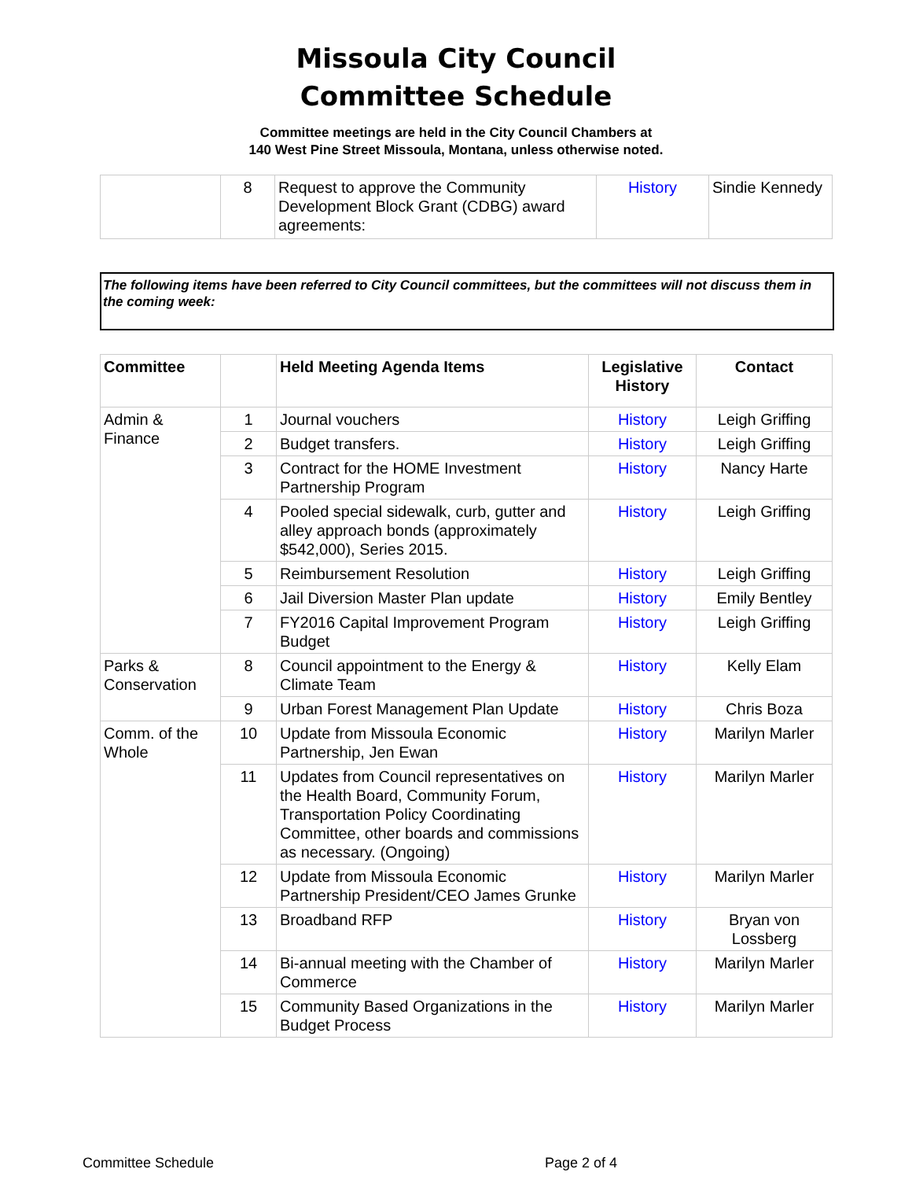Missoula City Council
Committee Schedule
Committee meetings are held in the City Council Chambers at
140 West Pine Street Missoula, Montana, unless otherwise noted.
| | 8 | Request to approve the Community Development Block Grant (CDBG) award agreements: | History | Sindie Kennedy |
The following items have been referred to City Council committees, but the committees will not discuss them in the coming week:
| Committee | | Held Meeting Agenda Items | Legislative History | Contact |
| --- | --- | --- | --- | --- |
| Admin & Finance | 1 | Journal vouchers | History | Leigh Griffing |
| | 2 | Budget transfers. | History | Leigh Griffing |
| | 3 | Contract for the HOME Investment Partnership Program | History | Nancy Harte |
| | 4 | Pooled special sidewalk, curb, gutter and alley approach bonds (approximately $542,000), Series 2015. | History | Leigh Griffing |
| | 5 | Reimbursement Resolution | History | Leigh Griffing |
| | 6 | Jail Diversion Master Plan update | History | Emily Bentley |
| | 7 | FY2016 Capital Improvement Program Budget | History | Leigh Griffing |
| Parks & Conservation | 8 | Council appointment to the Energy & Climate Team | History | Kelly Elam |
| | 9 | Urban Forest Management Plan Update | History | Chris Boza |
| Comm. of the Whole | 10 | Update from Missoula Economic Partnership, Jen Ewan | History | Marilyn Marler |
| | 11 | Updates from Council representatives on the Health Board, Community Forum, Transportation Policy Coordinating Committee, other boards and commissions as necessary. (Ongoing) | History | Marilyn Marler |
| | 12 | Update from Missoula Economic Partnership President/CEO James Grunke | History | Marilyn Marler |
| | 13 | Broadband RFP | History | Bryan von Lossberg |
| | 14 | Bi-annual meeting with the Chamber of Commerce | History | Marilyn Marler |
| | 15 | Community Based Organizations in the Budget Process | History | Marilyn Marler |
Committee Schedule Page 2 of 4